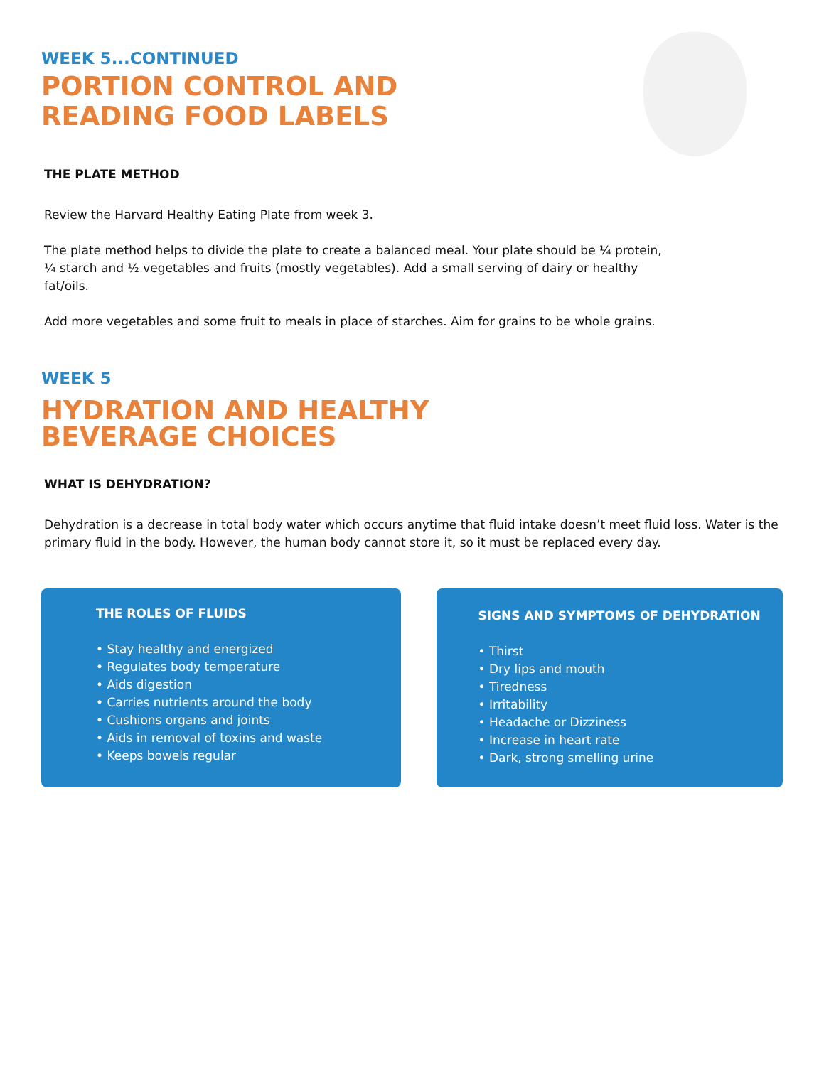WEEK 5...CONTINUED
PORTION CONTROL AND
READING FOOD LABELS
THE PLATE METHOD
Review the Harvard Healthy Eating Plate from week 3.
The plate method helps to divide the plate to create a balanced meal. Your plate should be ¼ protein,
¼ starch and ½ vegetables and fruits (mostly vegetables). Add a small serving of dairy or healthy
fat/oils.
Add more vegetables and some fruit to meals in place of starches. Aim for grains to be whole grains.
WEEK 5
HYDRATION AND HEALTHY
BEVERAGE CHOICES
WHAT IS DEHYDRATION?
Dehydration is a decrease in total body water which occurs anytime that fluid intake doesn’t meet fluid loss. Water is the primary fluid in the body. However, the human body cannot store it, so it must be replaced every day.
THE ROLES OF FLUIDS
• Stay healthy and energized
• Regulates body temperature
• Aids digestion
• Carries nutrients around the body
• Cushions organs and joints
• Aids in removal of toxins and waste
• Keeps bowels regular
SIGNS AND SYMPTOMS OF DEHYDRATION
• Thirst
• Dry lips and mouth
• Tiredness
• Irritability
• Headache or Dizziness
• Increase in heart rate
• Dark, strong smelling urine